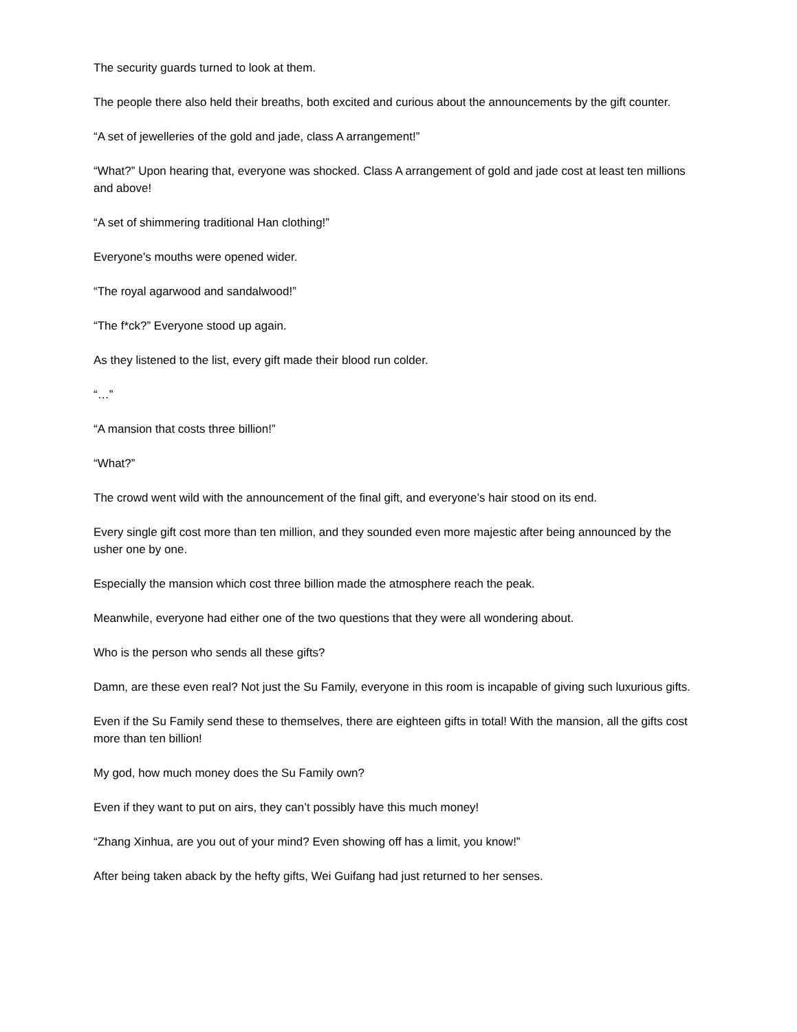The security guards turned to look at them.
The people there also held their breaths, both excited and curious about the announcements by the gift counter.
“A set of jewelleries of the gold and jade, class A arrangement!”
“What?” Upon hearing that, everyone was shocked. Class A arrangement of gold and jade cost at least ten millions and above!
“A set of shimmering traditional Han clothing!”
Everyone’s mouths were opened wider.
“The royal agarwood and sandalwood!”
“The f*ck?” Everyone stood up again.
As they listened to the list, every gift made their blood run colder.
“…”
“A mansion that costs three billion!”
“What?”
The crowd went wild with the announcement of the final gift, and everyone’s hair stood on its end.
Every single gift cost more than ten million, and they sounded even more majestic after being announced by the usher one by one.
Especially the mansion which cost three billion made the atmosphere reach the peak.
Meanwhile, everyone had either one of the two questions that they were all wondering about.
Who is the person who sends all these gifts?
Damn, are these even real? Not just the Su Family, everyone in this room is incapable of giving such luxurious gifts.
Even if the Su Family send these to themselves, there are eighteen gifts in total! With the mansion, all the gifts cost more than ten billion!
My god, how much money does the Su Family own?
Even if they want to put on airs, they can’t possibly have this much money!
“Zhang Xinhua, are you out of your mind? Even showing off has a limit, you know!”
After being taken aback by the hefty gifts, Wei Guifang had just returned to her senses.